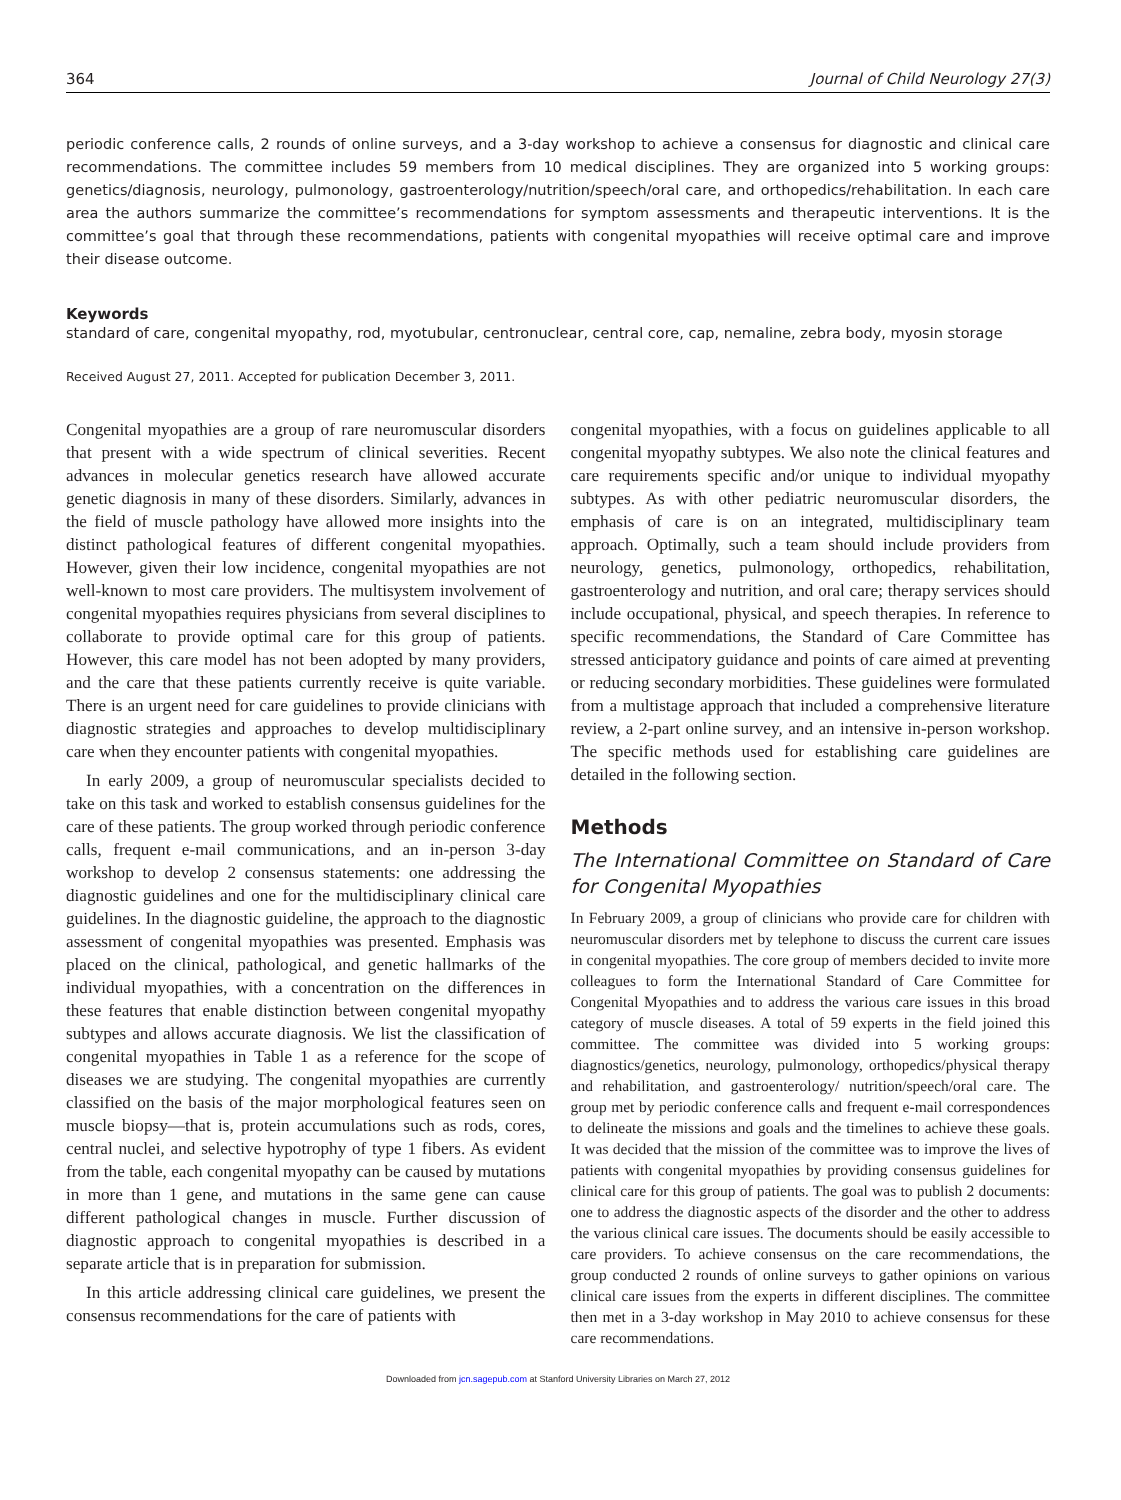364 Journal of Child Neurology 27(3)
periodic conference calls, 2 rounds of online surveys, and a 3-day workshop to achieve a consensus for diagnostic and clinical care recommendations. The committee includes 59 members from 10 medical disciplines. They are organized into 5 working groups: genetics/diagnosis, neurology, pulmonology, gastroenterology/nutrition/speech/oral care, and orthopedics/rehabilitation. In each care area the authors summarize the committee’s recommendations for symptom assessments and therapeutic interventions. It is the committee’s goal that through these recommendations, patients with congenital myopathies will receive optimal care and improve their disease outcome.
Keywords
standard of care, congenital myopathy, rod, myotubular, centronuclear, central core, cap, nemaline, zebra body, myosin storage
Received August 27, 2011. Accepted for publication December 3, 2011.
Congenital myopathies are a group of rare neuromuscular disorders that present with a wide spectrum of clinical severities. Recent advances in molecular genetics research have allowed accurate genetic diagnosis in many of these disorders. Similarly, advances in the field of muscle pathology have allowed more insights into the distinct pathological features of different congenital myopathies. However, given their low incidence, congenital myopathies are not well-known to most care providers. The multisystem involvement of congenital myopathies requires physicians from several disciplines to collaborate to provide optimal care for this group of patients. However, this care model has not been adopted by many providers, and the care that these patients currently receive is quite variable. There is an urgent need for care guidelines to provide clinicians with diagnostic strategies and approaches to develop multidisciplinary care when they encounter patients with congenital myopathies.
In early 2009, a group of neuromuscular specialists decided to take on this task and worked to establish consensus guidelines for the care of these patients. The group worked through periodic conference calls, frequent e-mail communications, and an in-person 3-day workshop to develop 2 consensus statements: one addressing the diagnostic guidelines and one for the multidisciplinary clinical care guidelines. In the diagnostic guideline, the approach to the diagnostic assessment of congenital myopathies was presented. Emphasis was placed on the clinical, pathological, and genetic hallmarks of the individual myopathies, with a concentration on the differences in these features that enable distinction between congenital myopathy subtypes and allows accurate diagnosis. We list the classification of congenital myopathies in Table 1 as a reference for the scope of diseases we are studying. The congenital myopathies are currently classified on the basis of the major morphological features seen on muscle biopsy—that is, protein accumulations such as rods, cores, central nuclei, and selective hypotrophy of type 1 fibers. As evident from the table, each congenital myopathy can be caused by mutations in more than 1 gene, and mutations in the same gene can cause different pathological changes in muscle. Further discussion of diagnostic approach to congenital myopathies is described in a separate article that is in preparation for submission.
In this article addressing clinical care guidelines, we present the consensus recommendations for the care of patients with
congenital myopathies, with a focus on guidelines applicable to all congenital myopathy subtypes. We also note the clinical features and care requirements specific and/or unique to individual myopathy subtypes. As with other pediatric neuromuscular disorders, the emphasis of care is on an integrated, multidisciplinary team approach. Optimally, such a team should include providers from neurology, genetics, pulmonology, orthopedics, rehabilitation, gastroenterology and nutrition, and oral care; therapy services should include occupational, physical, and speech therapies. In reference to specific recommendations, the Standard of Care Committee has stressed anticipatory guidance and points of care aimed at preventing or reducing secondary morbidities. These guidelines were formulated from a multistage approach that included a comprehensive literature review, a 2-part online survey, and an intensive in-person workshop. The specific methods used for establishing care guidelines are detailed in the following section.
Methods
The International Committee on Standard of Care for Congenital Myopathies
In February 2009, a group of clinicians who provide care for children with neuromuscular disorders met by telephone to discuss the current care issues in congenital myopathies. The core group of members decided to invite more colleagues to form the International Standard of Care Committee for Congenital Myopathies and to address the various care issues in this broad category of muscle diseases. A total of 59 experts in the field joined this committee. The committee was divided into 5 working groups: diagnostics/genetics, neurology, pulmonology, orthopedics/physical therapy and rehabilitation, and gastroenterology/ nutrition/speech/oral care. The group met by periodic conference calls and frequent e-mail correspondences to delineate the missions and goals and the timelines to achieve these goals. It was decided that the mission of the committee was to improve the lives of patients with congenital myopathies by providing consensus guidelines for clinical care for this group of patients. The goal was to publish 2 documents: one to address the diagnostic aspects of the disorder and the other to address the various clinical care issues. The documents should be easily accessible to care providers. To achieve consensus on the care recommendations, the group conducted 2 rounds of online surveys to gather opinions on various clinical care issues from the experts in different disciplines. The committee then met in a 3-day workshop in May 2010 to achieve consensus for these care recommendations.
Downloaded from jcn.sagepub.com at Stanford University Libraries on March 27, 2012